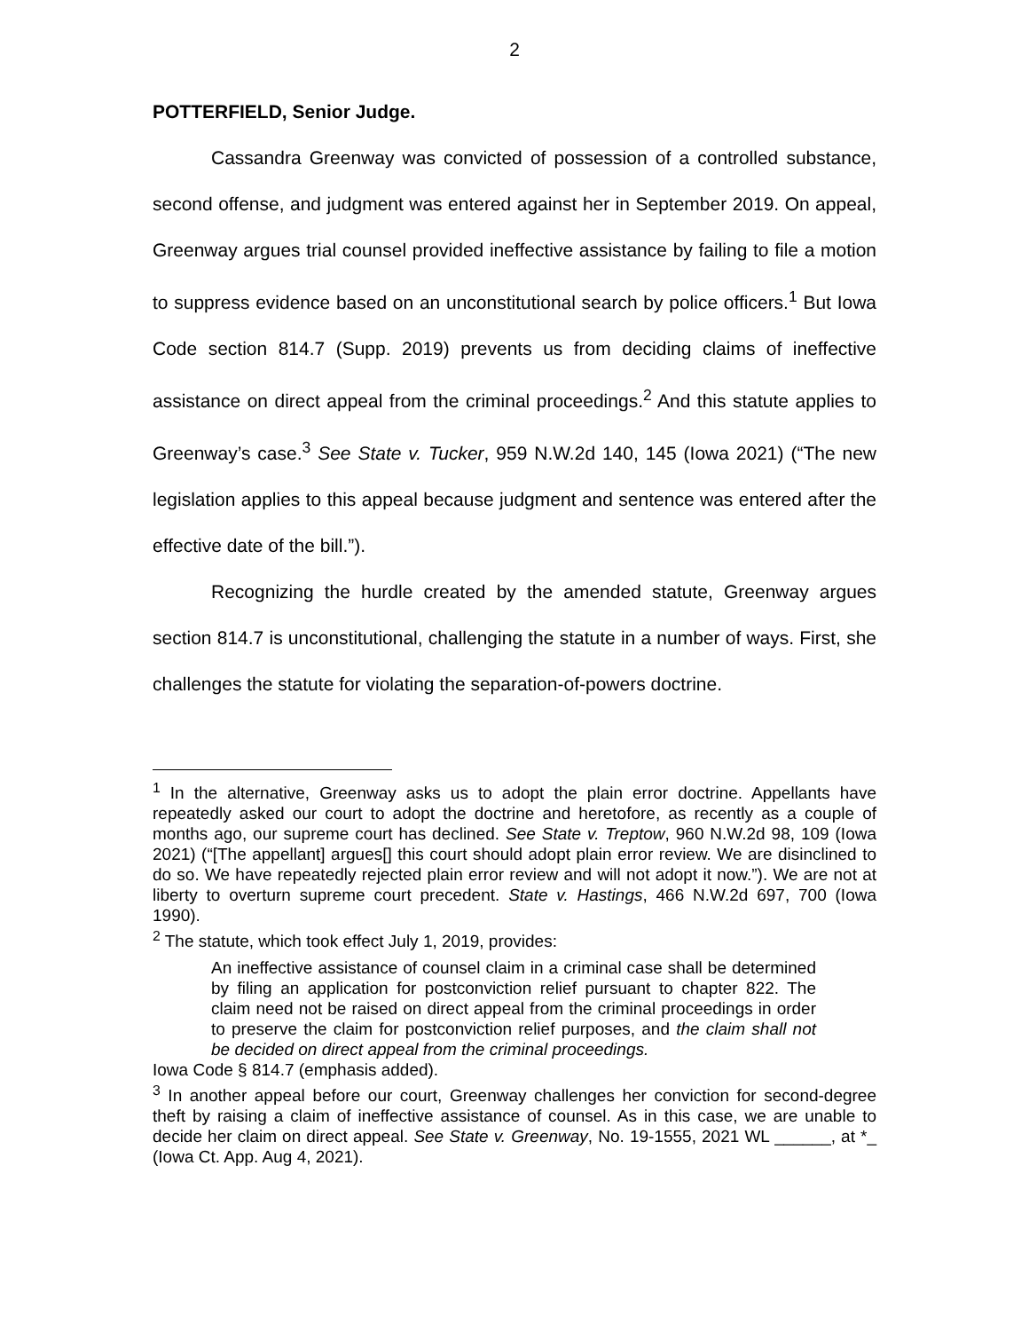2
POTTERFIELD, Senior Judge.
Cassandra Greenway was convicted of possession of a controlled substance, second offense, and judgment was entered against her in September 2019. On appeal, Greenway argues trial counsel provided ineffective assistance by failing to file a motion to suppress evidence based on an unconstitutional search by police officers.<sup>1</sup> But Iowa Code section 814.7 (Supp. 2019) prevents us from deciding claims of ineffective assistance on direct appeal from the criminal proceedings.<sup>2</sup> And this statute applies to Greenway’s case.<sup>3</sup> See State v. Tucker, 959 N.W.2d 140, 145 (Iowa 2021) (“The new legislation applies to this appeal because judgment and sentence was entered after the effective date of the bill.”).
Recognizing the hurdle created by the amended statute, Greenway argues section 814.7 is unconstitutional, challenging the statute in a number of ways. First, she challenges the statute for violating the separation-of-powers doctrine.
<sup>1</sup> In the alternative, Greenway asks us to adopt the plain error doctrine. Appellants have repeatedly asked our court to adopt the doctrine and heretofore, as recently as a couple of months ago, our supreme court has declined. See State v. Treptow, 960 N.W.2d 98, 109 (Iowa 2021) (“[The appellant] argues[] this court should adopt plain error review. We are disinclined to do so. We have repeatedly rejected plain error review and will not adopt it now.”). We are not at liberty to overturn supreme court precedent. State v. Hastings, 466 N.W.2d 697, 700 (Iowa 1990).
<sup>2</sup> The statute, which took effect July 1, 2019, provides:
An ineffective assistance of counsel claim in a criminal case shall be determined by filing an application for postconviction relief pursuant to chapter 822. The claim need not be raised on direct appeal from the criminal proceedings in order to preserve the claim for postconviction relief purposes, and the claim shall not be decided on direct appeal from the criminal proceedings.
Iowa Code § 814.7 (emphasis added).
<sup>3</sup> In another appeal before our court, Greenway challenges her conviction for second-degree theft by raising a claim of ineffective assistance of counsel. As in this case, we are unable to decide her claim on direct appeal. See State v. Greenway, No. 19-1555, 2021 WL ______, at *_ (Iowa Ct. App. Aug 4, 2021).